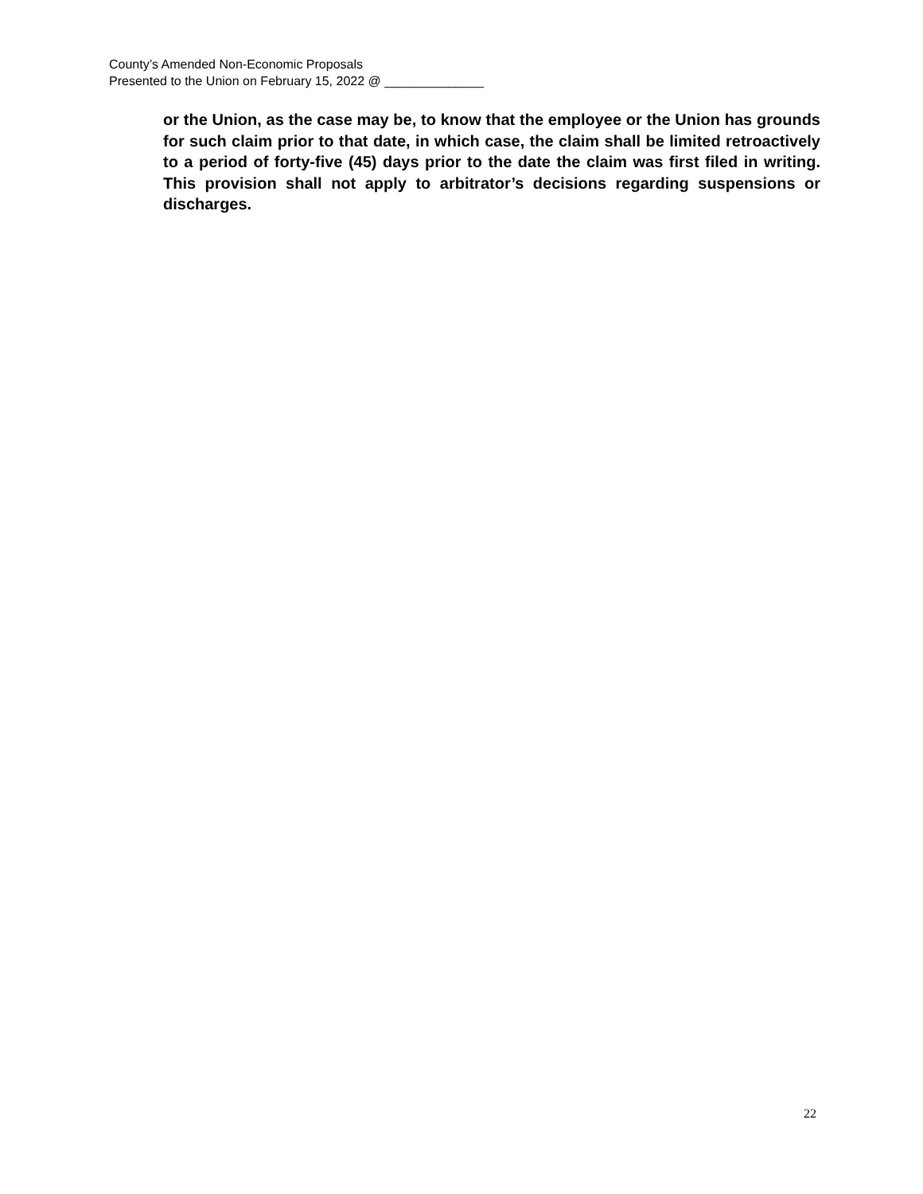County’s Amended Non-Economic Proposals
Presented to the Union on February 15, 2022 @ ______________
or the Union, as the case may be, to know that the employee or the Union has grounds for such claim prior to that date, in which case, the claim shall be limited retroactively to a period of forty-five (45) days prior to the date the claim was first filed in writing. This provision shall not apply to arbitrator’s decisions regarding suspensions or discharges.
22